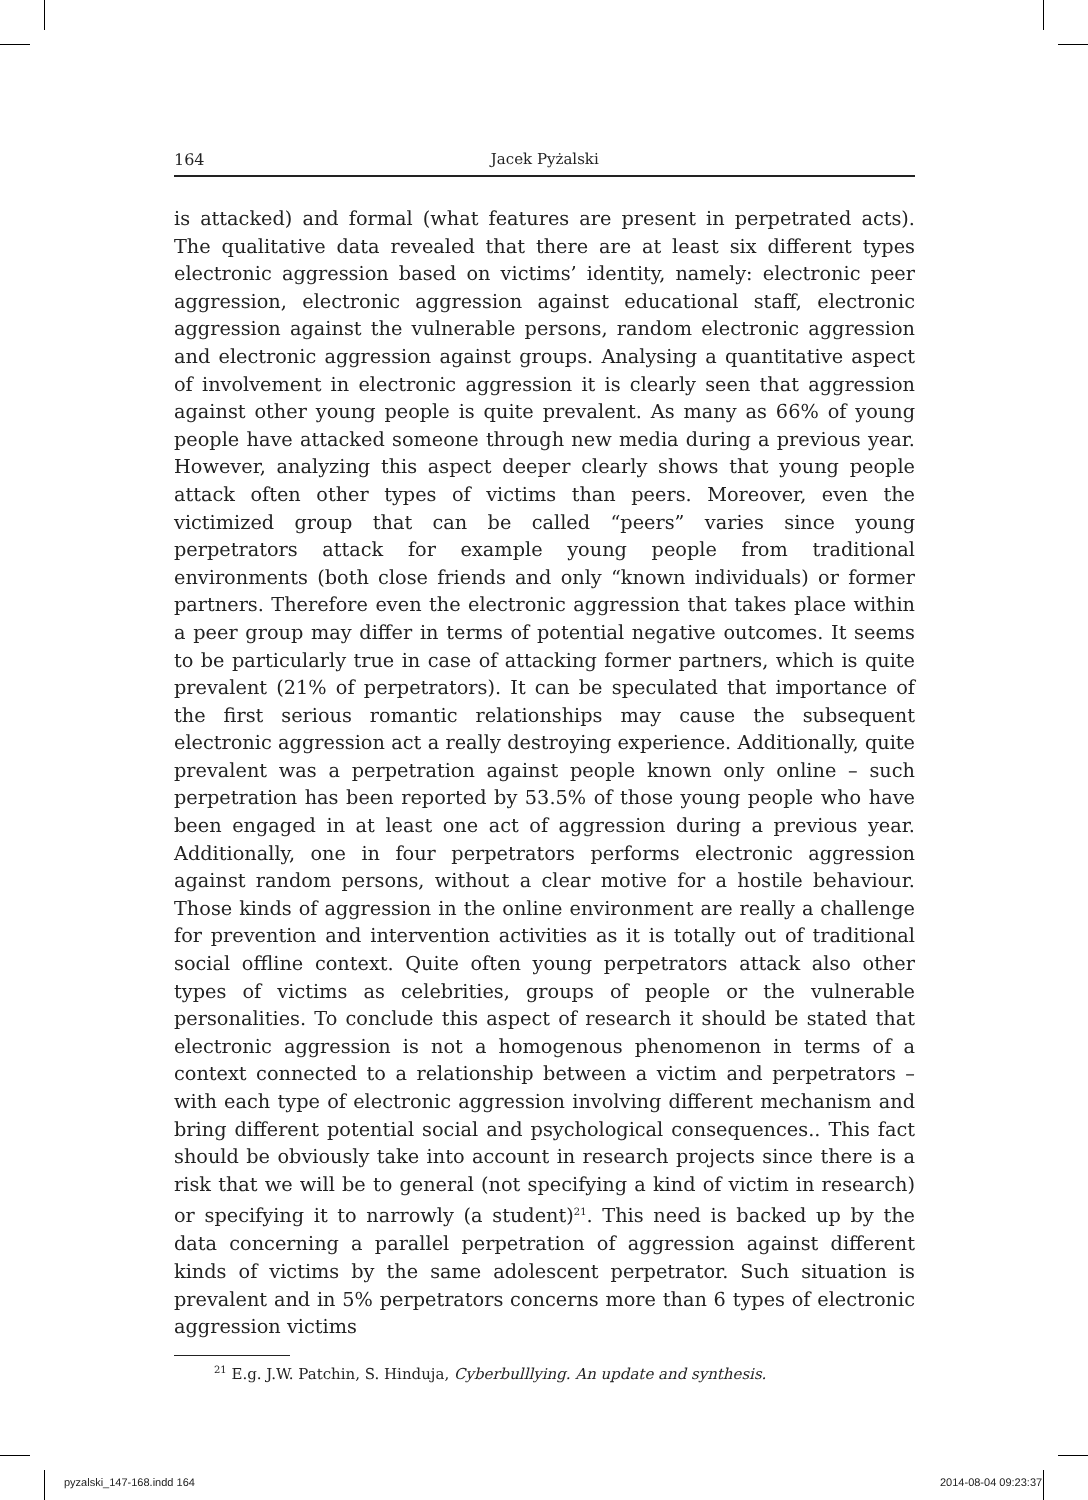164 Jacek Pyżalski
is attacked) and formal (what features are present in perpetrated acts). The qualitative data revealed that there are at least six different types electronic aggression based on victims’ identity, namely: electronic peer aggression, electronic aggression against educational staff, electronic aggression against the vulnerable persons, random electronic aggression and electronic aggression against groups. Analysing a quantitative aspect of involvement in electronic aggression it is clearly seen that aggression against other young people is quite prevalent. As many as 66% of young people have attacked someone through new media during a previous year. However, analyzing this aspect deeper clearly shows that young people attack often other types of victims than peers. Moreover, even the victimized group that can be called “peers” varies since young perpetrators attack for example young people from traditional environments (both close friends and only “known individuals) or former partners. Therefore even the electronic aggression that takes place within a peer group may differ in terms of potential negative outcomes. It seems to be particularly true in case of attacking former partners, which is quite prevalent (21% of perpetrators). It can be speculated that importance of the first serious romantic relationships may cause the subsequent electronic aggression act a really destroying experience. Additionally, quite prevalent was a perpetration against people known only online – such perpetration has been reported by 53.5% of those young people who have been engaged in at least one act of aggression during a previous year. Additionally, one in four perpetrators performs electronic aggression against random persons, without a clear motive for a hostile behaviour. Those kinds of aggression in the online environment are really a challenge for prevention and intervention activities as it is totally out of traditional social offline context. Quite often young perpetrators attack also other types of victims as celebrities, groups of people or the vulnerable personalities. To conclude this aspect of research it should be stated that electronic aggression is not a homogenous phenomenon in terms of a context connected to a relationship between a victim and perpetrators – with each type of electronic aggression involving different mechanism and bring different potential social and psychological consequences.. This fact should be obviously take into account in research projects since there is a risk that we will be to general (not specifying a kind of victim in research) or specifying it to narrowly (a student)<sup>21</sup>. This need is backed up by the data concerning a parallel perpetration of aggression against different kinds of victims by the same adolescent perpetrator. Such situation is prevalent and in 5% perpetrators concerns more than 6 types of electronic aggression victims
<sup>21</sup> E.g. J.W. Patchin, S. Hinduja, Cyberbulllying. An update and synthesis.
pyzalski_147-168.indd 164 2014-08-04 09:23:37